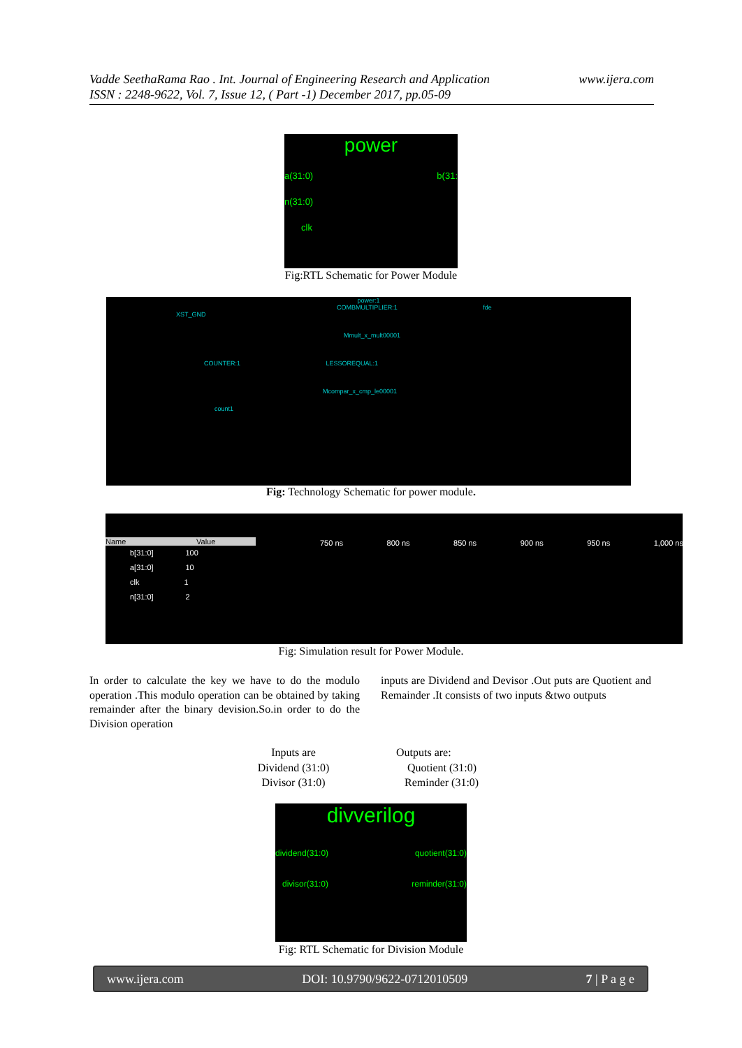www.ijera.com Vadde SeethaRama Rao . Int. Journal of Engineering Research and Application
ISSN : 2248-9622, Vol. 7, Issue 12, ( Part -1) December 2017, pp.05-09
power
a(31:0) b(31:
n(31:0)
clk
Fig:RTL Schematic for Power Module
power:1
COMBMULTIPLIER:1 fde
XST_GND
Mmult_x_mult00001
COUNTER:1 LESSOREQUAL:1
Mcompar_x_cmp_le00001
count1
Fig: Technology Schematic for power module.
Name Value
b[31:0] 100
a[31:0] 10
clk 1
n[31:0] 2
750 ns 800 ns 850 ns 900 ns 950 ns 1,000 ns
Fig: Simulation result for Power Module.
In order to calculate the key we have to do the modulo operation .This modulo operation can be obtained by taking remainder after the binary devision.So.in order to do the Division operation
inputs are Dividend and Devisor .Out puts are Quotient and Remainder .It consists of two inputs &two outputs
Inputs are
Dividend (31:0)
Divisor (31:0)
Outputs are:
Quotient (31:0)
Reminder (31:0)
divverilog
dividend(31:0) quotient(31:0)
divisor(31:0) reminder(31:0)
Fig: RTL Schematic for Division Module
www.ijera.com DOI: 10.9790/9622-0712010509 7 | P a g e